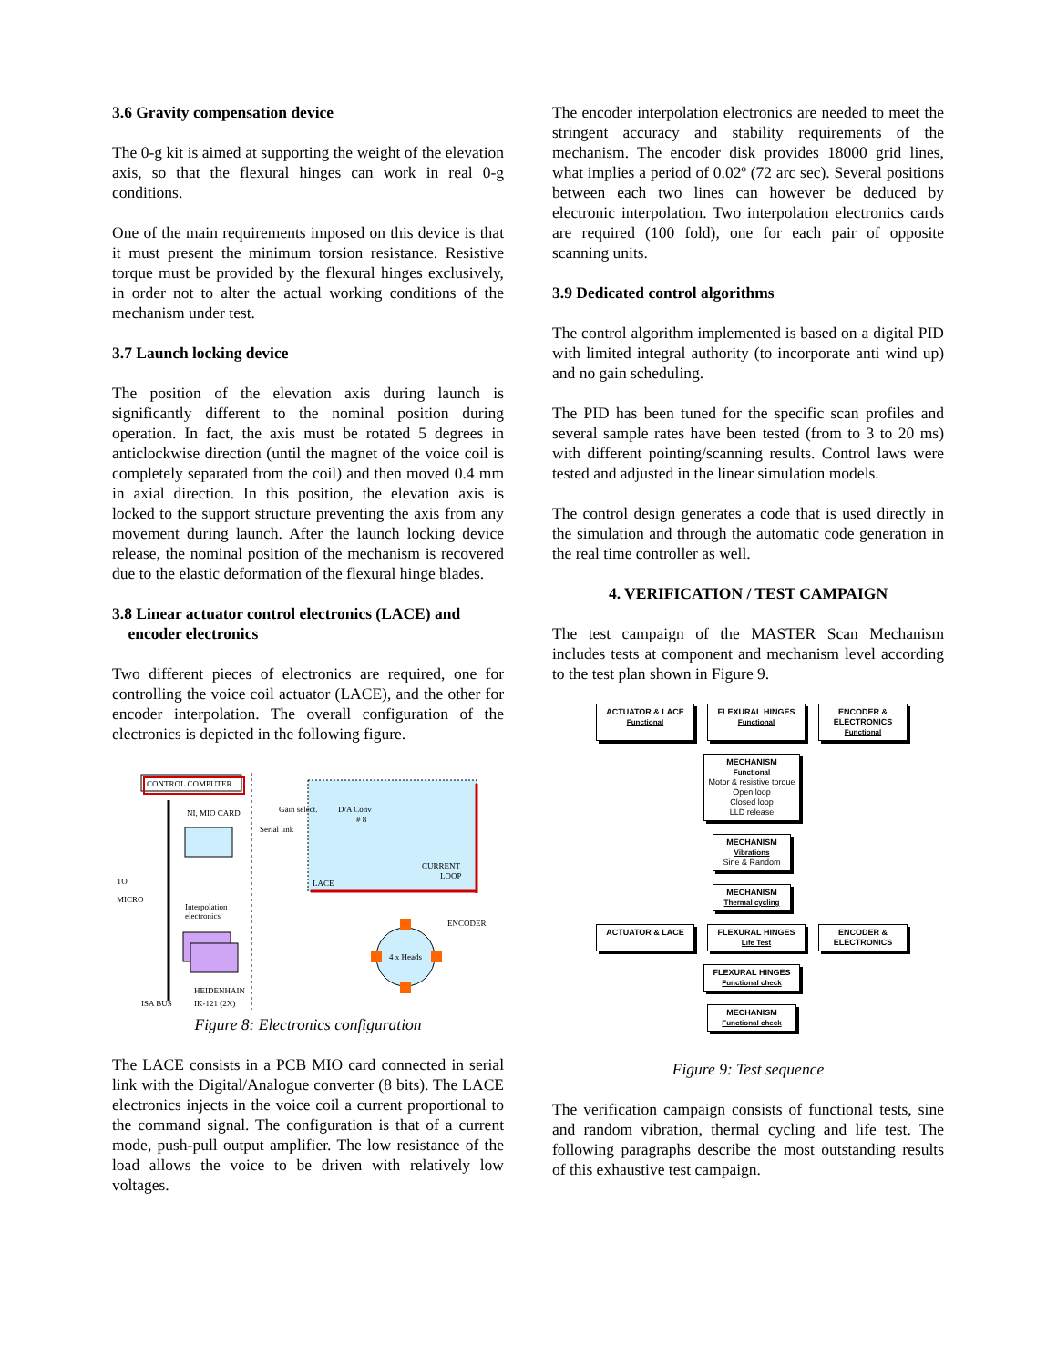3.6 Gravity compensation device
The 0-g kit is aimed at supporting the weight of the elevation axis, so that the flexural hinges can work in real 0-g conditions.
One of the main requirements imposed on this device is that it must present the minimum torsion resistance. Resistive torque must be provided by the flexural hinges exclusively, in order not to alter the actual working conditions of the mechanism under test.
3.7 Launch locking device
The position of the elevation axis during launch is significantly different to the nominal position during operation. In fact, the axis must be rotated 5 degrees in anticlockwise direction (until the magnet of the voice coil is completely separated from the coil) and then moved 0.4 mm in axial direction. In this position, the elevation axis is locked to the support structure preventing the axis from any movement during launch. After the launch locking device release, the nominal position of the mechanism is recovered due to the elastic deformation of the flexural hinge blades.
3.8 Linear actuator control electronics (LACE) and
encoder electronics
Two different pieces of electronics are required, one for controlling the voice coil actuator (LACE), and the other for encoder interpolation. The overall configuration of the electronics is depicted in the following figure.
CONTROL COMPUTER
LACE
CURRENT
LOOP
NI, MIO CARD
Gain select.
Serial link
D/A Conv
# 8
TO
MICRO
Interpolation
electronics
4 x Heads
ENCODER
HEIDENHAIN
ISA BUS
IK-121 (2X)
Figure 8: Electronics configuration
The LACE consists in a PCB MIO card connected in serial link with the Digital/Analogue converter (8 bits). The LACE electronics injects in the voice coil a current proportional to the command signal. The configuration is that of a current mode, push-pull output amplifier. The low resistance of the load allows the voice to be driven with relatively low voltages.
The encoder interpolation electronics are needed to meet the stringent accuracy and stability requirements of the mechanism. The encoder disk provides 18000 grid lines, what implies a period of 0.02º (72 arc sec). Several positions between each two lines can however be deduced by electronic interpolation. Two interpolation electronics cards are required (100 fold), one for each pair of opposite scanning units.
3.9 Dedicated control algorithms
The control algorithm implemented is based on a digital PID with limited integral authority (to incorporate anti wind up) and no gain scheduling.
The PID has been tuned for the specific scan profiles and several sample rates have been tested (from to 3 to 20 ms) with different pointing/scanning results. Control laws were tested and adjusted in the linear simulation models.
The control design generates a code that is used directly in the simulation and through the automatic code generation in the real time controller as well.
4. VERIFICATION / TEST CAMPAIGN
The test campaign of the MASTER Scan Mechanism includes tests at component and mechanism level according to the test plan shown in Figure 9.
ACTUATOR & LACE
Functional
FLEXURAL HINGES
Functional
ENCODER & ELECTRONICS
Functional
MECHANISM
Functional
Motor & resistive torque
Open loop
Closed loop
LLD release
MECHANISM
Vibrations
Sine & Random
MECHANISM
Thermal cycling
ACTUATOR & LACE FLEXURAL HINGES
Life Test
ENCODER & ELECTRONICS
FLEXURAL HINGES
Functional check
MECHANISM
Functional check
Figure 9: Test sequence
The verification campaign consists of functional tests, sine and random vibration, thermal cycling and life test. The following paragraphs describe the most outstanding results of this exhaustive test campaign.